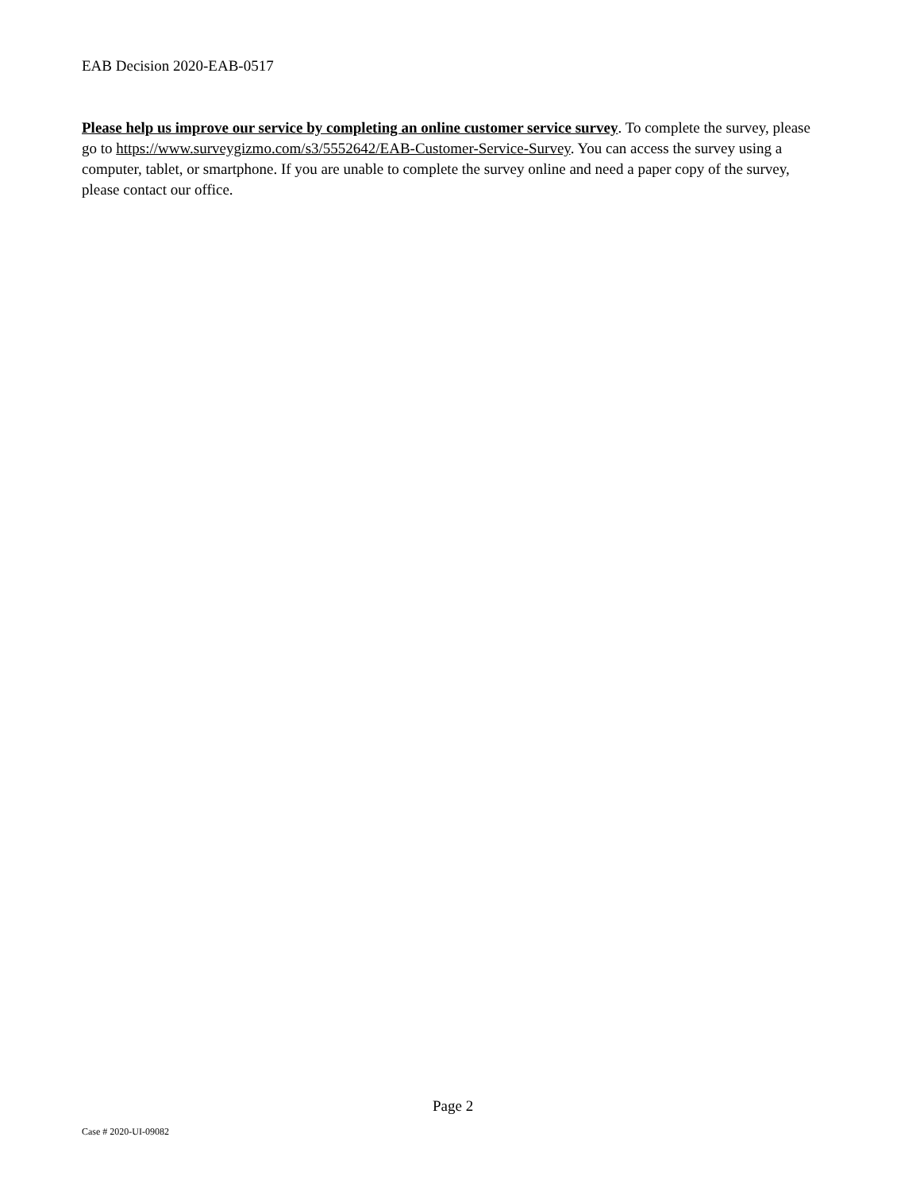EAB Decision 2020-EAB-0517
Please help us improve our service by completing an online customer service survey. To complete the survey, please go to https://www.surveygizmo.com/s3/5552642/EAB-Customer-Service-Survey. You can access the survey using a computer, tablet, or smartphone. If you are unable to complete the survey online and need a paper copy of the survey, please contact our office.
Page 2
Case # 2020-UI-09082